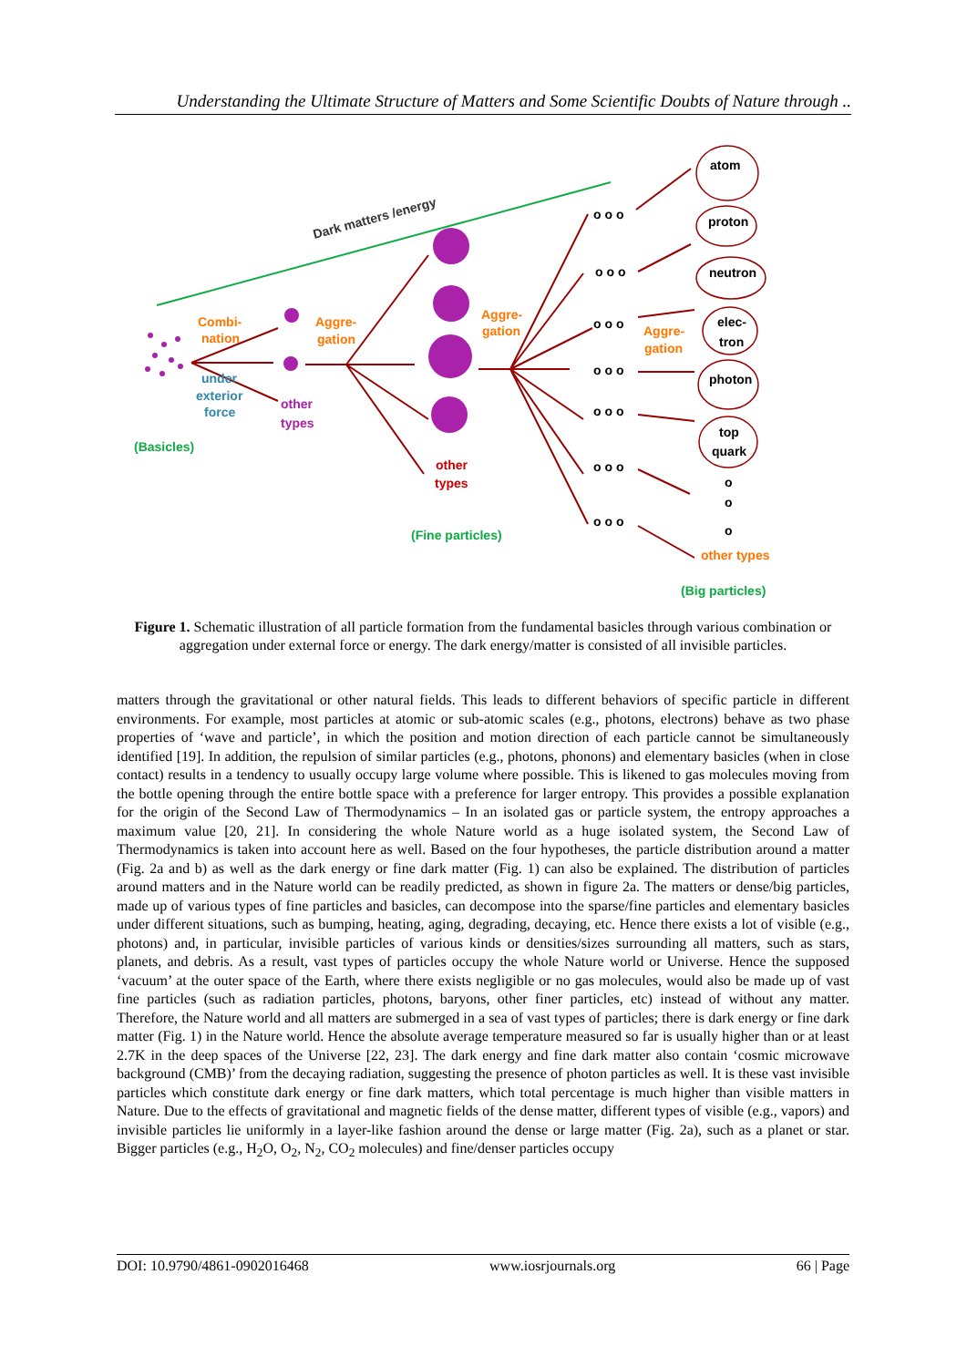Understanding the Ultimate Structure of Matters and Some Scientific Doubts of Nature through ..
Dark matters /energy
atom
proton
neutron
elec-
tron
photon
top
quark
o o o
o o o
o o o
o o o
o o o
o o o
o o o
o
o
o
Combi-
nation
Aggre-
gation
Aggre-
gation
Aggre-
gation
other types
under
exterior
force
other
types
other
types
(Basicles)
(Fine particles)
(Big particles)
Figure 1. Schematic illustration of all particle formation from the fundamental basicles through various combination or aggregation under external force or energy. The dark energy/matter is consisted of all invisible particles.
matters through the gravitational or other natural fields. This leads to different behaviors of specific particle in different environments. For example, most particles at atomic or sub-atomic scales (e.g., photons, electrons) behave as two phase properties of ‘wave and particle’, in which the position and motion direction of each particle cannot be simultaneously identified [19]. In addition, the repulsion of similar particles (e.g., photons, phonons) and elementary basicles (when in close contact) results in a tendency to usually occupy large volume where possible. This is likened to gas molecules moving from the bottle opening through the entire bottle space with a preference for larger entropy. This provides a possible explanation for the origin of the Second Law of Thermodynamics – In an isolated gas or particle system, the entropy approaches a maximum value [20, 21]. In considering the whole Nature world as a huge isolated system, the Second Law of Thermodynamics is taken into account here as well. Based on the four hypotheses, the particle distribution around a matter (Fig. 2a and b) as well as the dark energy or fine dark matter (Fig. 1) can also be explained. The distribution of particles around matters and in the Nature world can be readily predicted, as shown in figure 2a. The matters or dense/big particles, made up of various types of fine particles and basicles, can decompose into the sparse/fine particles and elementary basicles under different situations, such as bumping, heating, aging, degrading, decaying, etc. Hence there exists a lot of visible (e.g., photons) and, in particular, invisible particles of various kinds or densities/sizes surrounding all matters, such as stars, planets, and debris. As a result, vast types of particles occupy the whole Nature world or Universe. Hence the supposed ‘vacuum’ at the outer space of the Earth, where there exists negligible or no gas molecules, would also be made up of vast fine particles (such as radiation particles, photons, baryons, other finer particles, etc) instead of without any matter. Therefore, the Nature world and all matters are submerged in a sea of vast types of particles; there is dark energy or fine dark matter (Fig. 1) in the Nature world. Hence the absolute average temperature measured so far is usually higher than or at least 2.7K in the deep spaces of the Universe [22, 23]. The dark energy and fine dark matter also contain ‘cosmic microwave background (CMB)’ from the decaying radiation, suggesting the presence of photon particles as well. It is these vast invisible particles which constitute dark energy or fine dark matters, which total percentage is much higher than visible matters in Nature. Due to the effects of gravitational and magnetic fields of the dense matter, different types of visible (e.g., vapors) and invisible particles lie uniformly in a layer-like fashion around the dense or large matter (Fig. 2a), such as a planet or star. Bigger particles (e.g., H<sub>2</sub>O, O<sub>2</sub>, N<sub>2</sub>, CO<sub>2</sub> molecules) and fine/denser particles occupy
DOI: 10.9790/4861-0902016468 www.iosrjournals.org 66 | Page